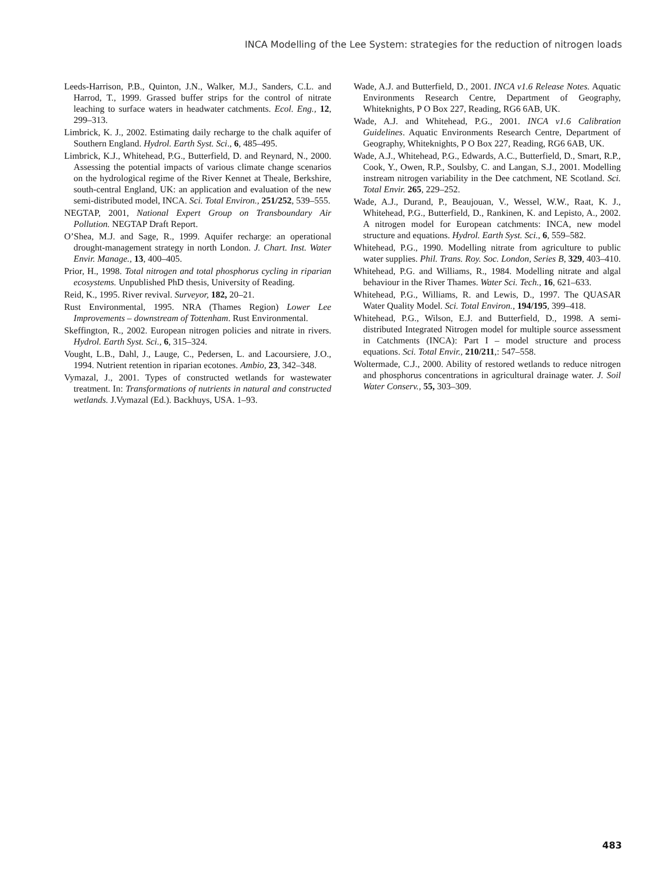INCA Modelling of the Lee System: strategies for the reduction of nitrogen loads
Leeds-Harrison, P.B., Quinton, J.N., Walker, M.J., Sanders, C.L. and Harrod, T., 1999. Grassed buffer strips for the control of nitrate leaching to surface waters in headwater catchments. Ecol. Eng., 12, 299–313.
Limbrick, K. J., 2002. Estimating daily recharge to the chalk aquifer of Southern England. Hydrol. Earth Syst. Sci., 6, 485–495.
Limbrick, K.J., Whitehead, P.G., Butterfield, D. and Reynard, N., 2000. Assessing the potential impacts of various climate change scenarios on the hydrological regime of the River Kennet at Theale, Berkshire, south-central England, UK: an application and evaluation of the new semi-distributed model, INCA. Sci. Total Environ., 251/252, 539–555.
NEGTAP, 2001, National Expert Group on Transboundary Air Pollution. NEGTAP Draft Report.
O’Shea, M.J. and Sage, R., 1999. Aquifer recharge: an operational drought-management strategy in north London. J. Chart. Inst. Water Envir. Manage., 13, 400–405.
Prior, H., 1998. Total nitrogen and total phosphorus cycling in riparian ecosystems. Unpublished PhD thesis, University of Reading.
Reid, K., 1995. River revival. Surveyor, 182, 20–21.
Rust Environmental, 1995. NRA (Thames Region) Lower Lee Improvements – downstream of Tottenham. Rust Environmental.
Skeffington, R., 2002. European nitrogen policies and nitrate in rivers. Hydrol. Earth Syst. Sci., 6, 315–324.
Vought, L.B., Dahl, J., Lauge, C., Pedersen, L. and Lacoursiere, J.O., 1994. Nutrient retention in riparian ecotones. Ambio, 23, 342–348.
Vymazal, J., 2001. Types of constructed wetlands for wastewater treatment. In: Transformations of nutrients in natural and constructed wetlands. J.Vymazal (Ed.). Backhuys, USA. 1–93.
Wade, A.J. and Butterfield, D., 2001. INCA v1.6 Release Notes. Aquatic Environments Research Centre, Department of Geography, Whiteknights, P O Box 227, Reading, RG6 6AB, UK.
Wade, A.J. and Whitehead, P.G., 2001. INCA v1.6 Calibration Guidelines. Aquatic Environments Research Centre, Department of Geography, Whiteknights, P O Box 227, Reading, RG6 6AB, UK.
Wade, A.J., Whitehead, P.G., Edwards, A.C., Butterfield, D., Smart, R.P., Cook, Y., Owen, R.P., Soulsby, C. and Langan, S.J., 2001. Modelling instream nitrogen variability in the Dee catchment, NE Scotland. Sci. Total Envir. 265, 229–252.
Wade, A.J., Durand, P., Beaujouan, V., Wessel, W.W., Raat, K. J., Whitehead, P.G., Butterfield, D., Rankinen, K. and Lepisto, A., 2002. A nitrogen model for European catchments: INCA, new model structure and equations. Hydrol. Earth Syst. Sci., 6, 559–582.
Whitehead, P.G., 1990. Modelling nitrate from agriculture to public water supplies. Phil. Trans. Roy. Soc. London, Series B, 329, 403–410.
Whitehead, P.G. and Williams, R., 1984. Modelling nitrate and algal behaviour in the River Thames. Water Sci. Tech., 16, 621–633.
Whitehead, P.G., Williams, R. and Lewis, D., 1997. The QUASAR Water Quality Model. Sci. Total Environ., 194/195, 399–418.
Whitehead, P.G., Wilson, E.J. and Butterfield, D., 1998. A semi-distributed Integrated Nitrogen model for multiple source assessment in Catchments (INCA): Part I – model structure and process equations. Sci. Total Envir., 210/211,: 547–558.
Woltermade, C.J., 2000. Ability of restored wetlands to reduce nitrogen and phosphorus concentrations in agricultural drainage water. J. Soil Water Conserv., 55, 303–309.
483